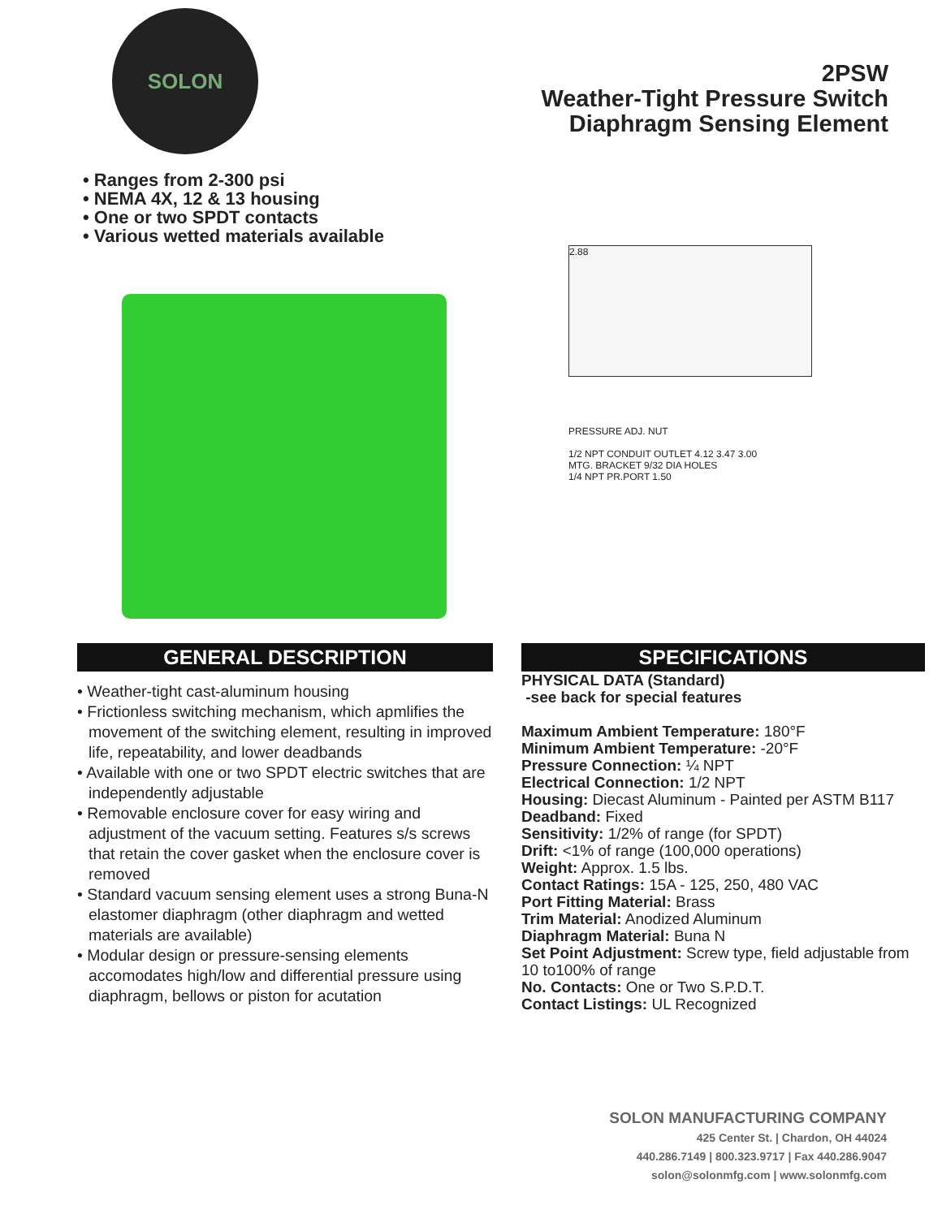SOLON
2PSW
Weather-Tight Pressure Switch
Diaphragm Sensing Element
• Ranges from 2-300 psi
• NEMA 4X, 12 & 13 housing
• One or two SPDT contacts
• Various wetted materials available
2.88
PRESSURE ADJ. NUT
1/2 NPT CONDUIT OUTLET 4.12 3.47 3.00
MTG. BRACKET 9/32 DIA HOLES
1/4 NPT PR.PORT 1.50
GENERAL DESCRIPTION
• Weather-tight cast-aluminum housing
• Frictionless switching mechanism, which apmlifies the movement of the switching element, resulting in improved life, repeatability, and lower deadbands
• Available with one or two SPDT electric switches that are independently adjustable
• Removable enclosure cover for easy wiring and adjustment of the vacuum setting. Features s/s screws that retain the cover gasket when the enclosure cover is removed
• Standard vacuum sensing element uses a strong Buna-N elastomer diaphragm (other diaphragm and wetted materials are available)
• Modular design or pressure-sensing elements accomodates high/low and differential pressure using diaphragm, bellows or piston for acutation
SPECIFICATIONS
PHYSICAL DATA (Standard)
-see back for special features
Maximum Ambient Temperature: 180°F
Minimum Ambient Temperature: -20°F
Pressure Connection: ¼ NPT
Electrical Connection: 1/2 NPT
Housing: Diecast Aluminum - Painted per ASTM B117
Deadband: Fixed
Sensitivity: 1/2% of range (for SPDT)
Drift: <1% of range (100,000 operations)
Weight: Approx. 1.5 lbs.
Contact Ratings: 15A - 125, 250, 480 VAC
Port Fitting Material: Brass
Trim Material: Anodized Aluminum
Diaphragm Material: Buna N
Set Point Adjustment: Screw type, field adjustable from 10 to100% of range
No. Contacts: One or Two S.P.D.T.
Contact Listings: UL Recognized
SOLON MANUFACTURING COMPANY
425 Center St. | Chardon, OH 44024
440.286.7149 | 800.323.9717 | Fax 440.286.9047
solon@solonmfg.com | www.solonmfg.com